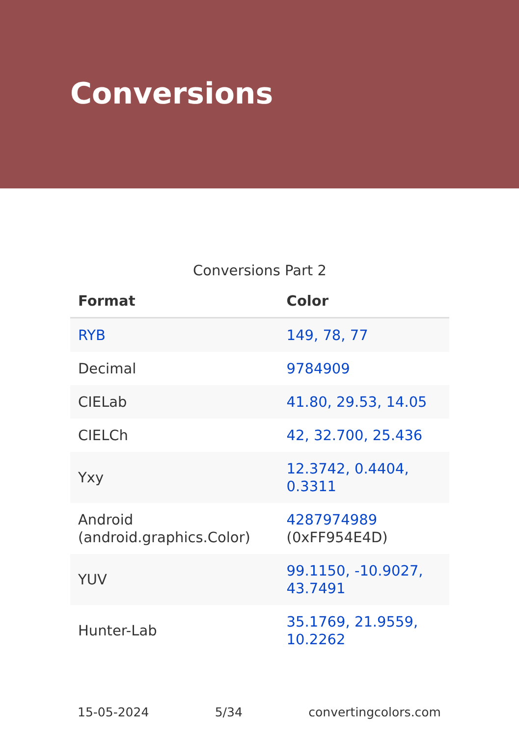Conversions
Conversions Part 2
| Format | Color |
| --- | --- |
| RYB | 149, 78, 77 |
| Decimal | 9784909 |
| CIELab | 41.80, 29.53, 14.05 |
| CIELCh | 42, 32.700, 25.436 |
| Yxy | 12.3742, 0.4404, 0.3311 |
| Android (android.graphics.Color) | 4287974989 (0xFF954E4D) |
| YUV | 99.1150, -10.9027, 43.7491 |
| Hunter-Lab | 35.1769, 21.9559, 10.2262 |
15-05-2024 5/34 convertingcolors.com